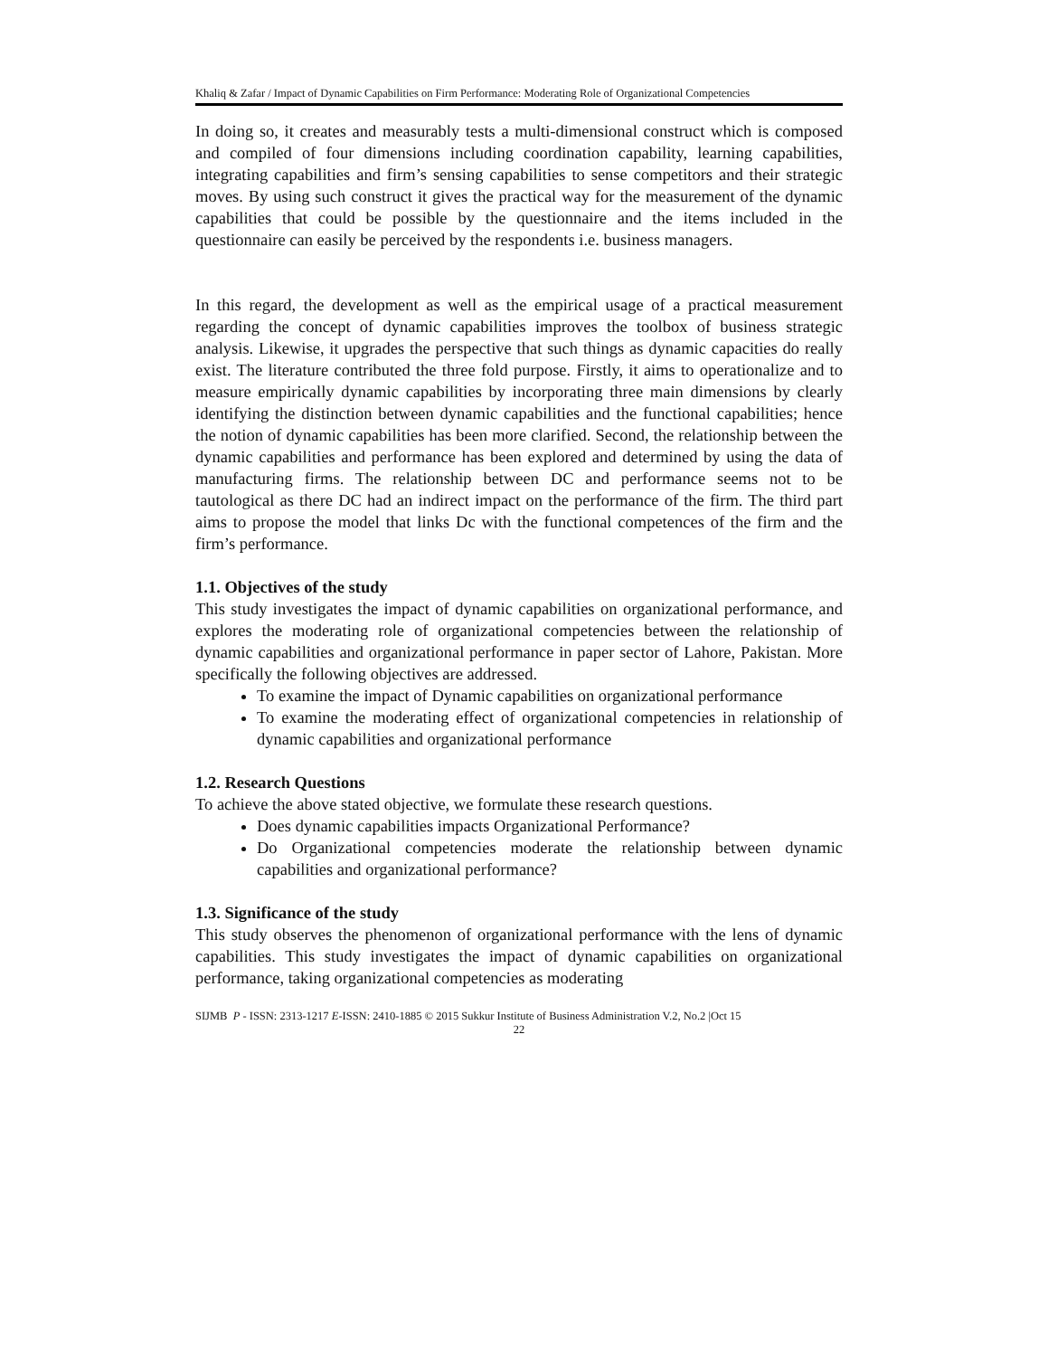Khaliq & Zafar / Impact of Dynamic Capabilities on Firm Performance: Moderating Role of Organizational Competencies
In doing so, it creates and measurably tests a multi-dimensional construct which is composed and compiled of four dimensions including coordination capability, learning capabilities, integrating capabilities and firm’s sensing capabilities to sense competitors and their strategic moves. By using such construct it gives the practical way for the measurement of the dynamic capabilities that could be possible by the questionnaire and the items included in the questionnaire can easily be perceived by the respondents i.e. business managers.
In this regard, the development as well as the empirical usage of a practical measurement regarding the concept of dynamic capabilities improves the toolbox of business strategic analysis. Likewise, it upgrades the perspective that such things as dynamic capacities do really exist. The literature contributed the three fold purpose. Firstly, it aims to operationalize and to measure empirically dynamic capabilities by incorporating three main dimensions by clearly identifying the distinction between dynamic capabilities and the functional capabilities; hence the notion of dynamic capabilities has been more clarified. Second, the relationship between the dynamic capabilities and performance has been explored and determined by using the data of manufacturing firms. The relationship between DC and performance seems not to be tautological as there DC had an indirect impact on the performance of the firm. The third part aims to propose the model that links Dc with the functional competences of the firm and the firm’s performance.
1.1. Objectives of the study
This study investigates the impact of dynamic capabilities on organizational performance, and explores the moderating role of organizational competencies between the relationship of dynamic capabilities and organizational performance in paper sector of Lahore, Pakistan. More specifically the following objectives are addressed.
To examine the impact of Dynamic capabilities on organizational performance
To examine the moderating effect of organizational competencies in relationship of dynamic capabilities and organizational performance
1.2. Research Questions
To achieve the above stated objective, we formulate these research questions.
Does dynamic capabilities impacts Organizational Performance?
Do Organizational competencies moderate the relationship between dynamic capabilities and organizational performance?
1.3. Significance of the study
This study observes the phenomenon of organizational performance with the lens of dynamic capabilities. This study investigates the impact of dynamic capabilities on organizational performance, taking organizational competencies as moderating
SIJMB P - ISSN: 2313-1217 E-ISSN: 2410-1885 © 2015 Sukkur Institute of Business Administration V.2, No.2 |Oct 15
22